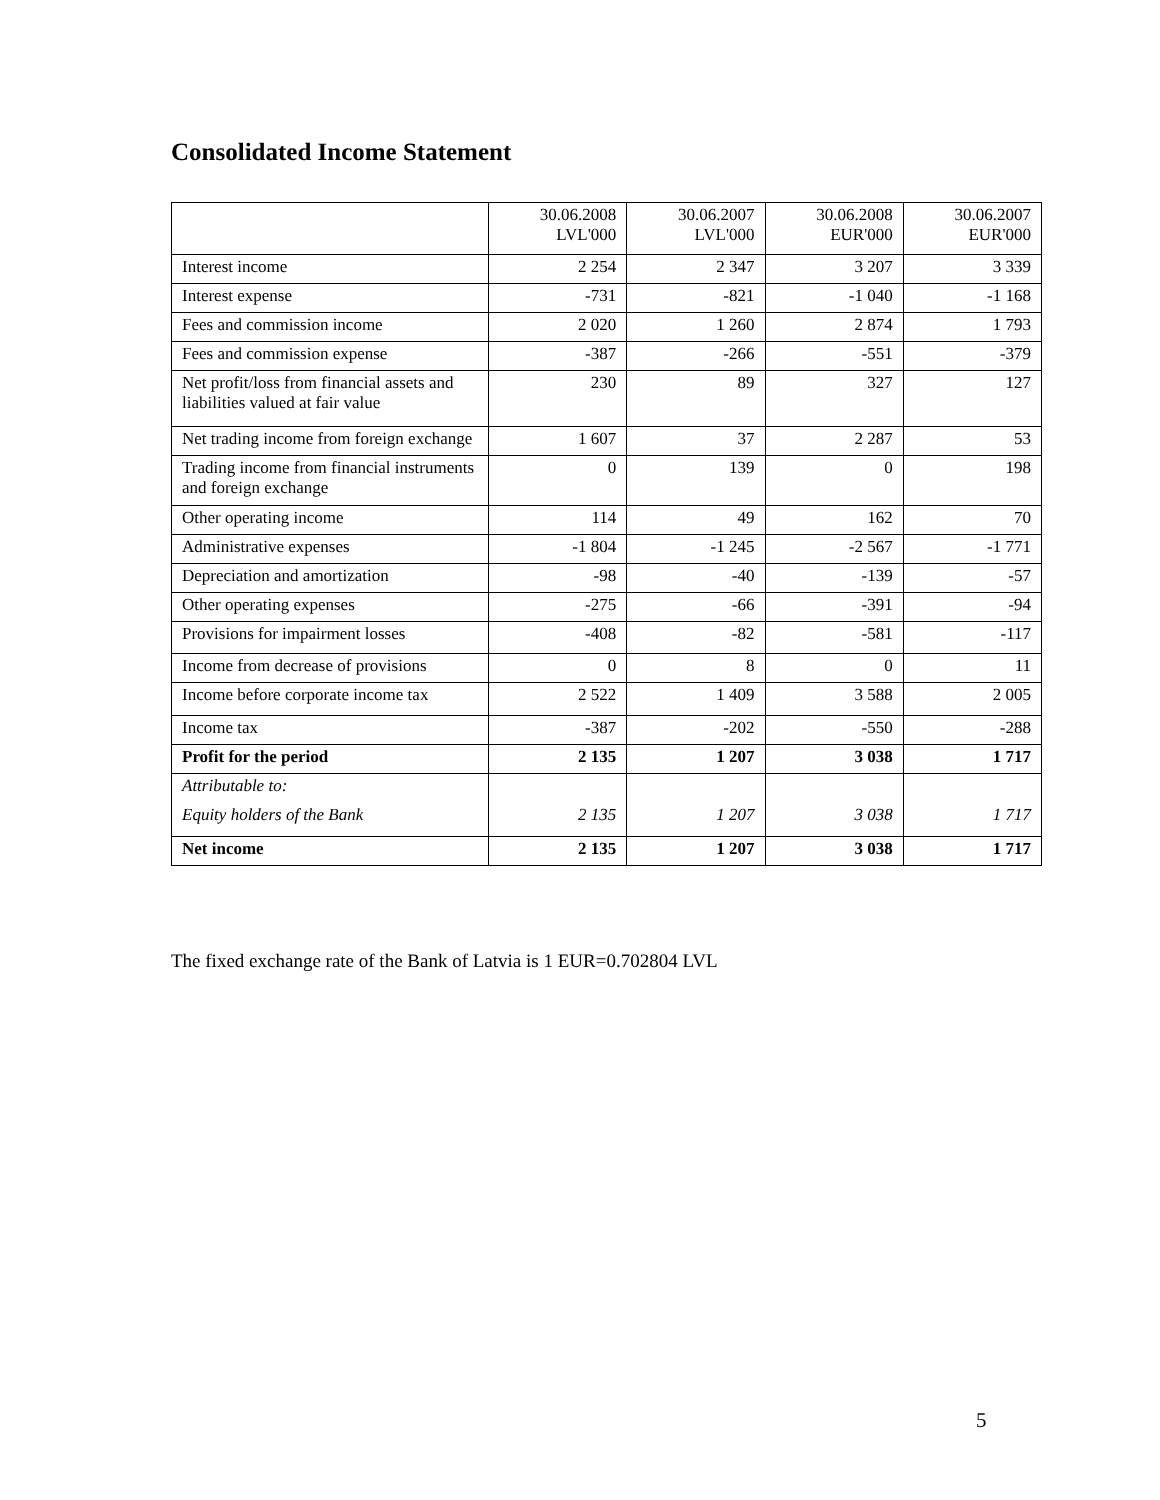Consolidated Income Statement
| | 30.06.2008 LVL'000 | 30.06.2007 LVL'000 | 30.06.2008 EUR'000 | 30.06.2007 EUR'000 |
| --- | --- | --- | --- | --- |
| Interest income | 2 254 | 2 347 | 3 207 | 3 339 |
| Interest expense | -731 | -821 | -1 040 | -1 168 |
| Fees and commission income | 2 020 | 1 260 | 2 874 | 1 793 |
| Fees and commission expense | -387 | -266 | -551 | -379 |
| Net profit/loss from financial assets and liabilities valued at fair value | 230 | 89 | 327 | 127 |
| Net trading income from foreign exchange | 1 607 | 37 | 2 287 | 53 |
| Trading income from financial instruments and foreign exchange | 0 | 139 | 0 | 198 |
| Other operating income | 114 | 49 | 162 | 70 |
| Administrative expenses | -1 804 | -1 245 | -2 567 | -1 771 |
| Depreciation and amortization | -98 | -40 | -139 | -57 |
| Other operating expenses | -275 | -66 | -391 | -94 |
| Provisions for impairment losses | -408 | -82 | -581 | -117 |
| Income from decrease of provisions | 0 | 8 | 0 | 11 |
| Income before corporate income tax | 2 522 | 1 409 | 3 588 | 2 005 |
| Income tax | -387 | -202 | -550 | -288 |
| Profit for the period | 2 135 | 1 207 | 3 038 | 1 717 |
| Attributable to: Equity holders of the Bank | 2 135 | 1 207 | 3 038 | 1 717 |
| Net income | 2 135 | 1 207 | 3 038 | 1 717 |
The fixed exchange rate of the Bank of Latvia is 1 EUR=0.702804 LVL
5